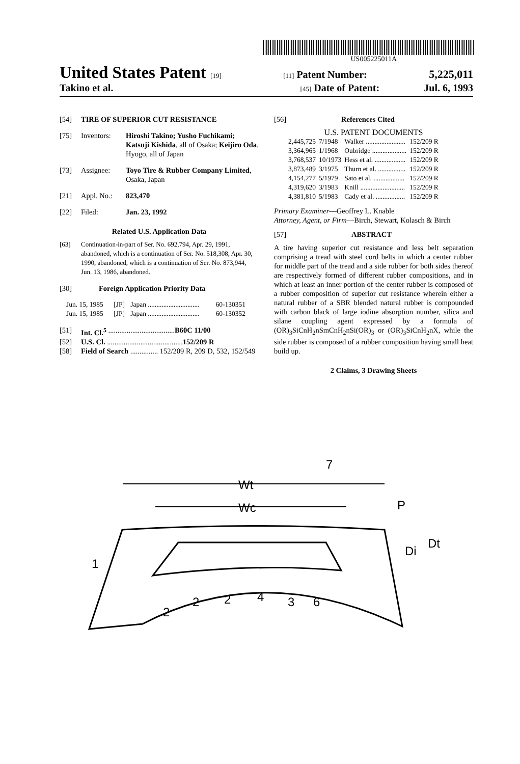US005225011A
United States Patent [19] [11] Patent Number: 5,225,011
Takino et al. [45] Date of Patent: Jul. 6, 1993
[54] TIRE OF SUPERIOR CUT RESISTANCE
[75] Inventors: Hiroshi Takino; Yusho Fuchikami; Katsuji Kishida, all of Osaka; Keijiro Oda, Hyogo, all of Japan
[73] Assignee: Toyo Tire & Rubber Company Limited, Osaka, Japan
[21] Appl. No.: 823,470
[22] Filed: Jan. 23, 1992
Related U.S. Application Data
[63] Continuation-in-part of Ser. No. 692,794, Apr. 29, 1991, abandoned, which is a continuation of Ser. No. 518,308, Apr. 30, 1990, abandoned, which is a continuation of Ser. No. 873,944, Jun. 13, 1986, abandoned.
[30] Foreign Application Priority Data
| Jun. 15, 1985 | [JP] | Japan .............................. | 60-130351 |
| Jun. 15, 1985 | [JP] | Japan .............................. | 60-130352 |
[51] Int. Cl.<sup>5</sup> .................................... B60C 11/00
[52] U.S. Cl. ......................................... 152/209 R
[58] Field of Search ............... 152/209 R, 209 D, 532, 152/549
[56] References Cited
U.S. PATENT DOCUMENTS
| 2,445,725 | 7/1948 | Walker ....................... | 152/209 R |
| 3,364,965 | 1/1968 | Oubridge .................... | 152/209 R |
| 3,768,537 | 10/1973 | Hess et al. .................. | 152/209 R |
| 3,873,489 | 3/1975 | Thurn et al. ................ | 152/209 R |
| 4,154,277 | 5/1979 | Sato et al. .................. | 152/209 R |
| 4,319,620 | 3/1983 | Knill .......................... | 152/209 R |
| 4,381,810 | 5/1983 | Cady et al. ................. | 152/209 R |
Primary Examiner—Geoffrey L. Knable
Attorney, Agent, or Firm—Birch, Stewart, Kolasch & Birch
[57] ABSTRACT
A tire having superior cut resistance and less belt separation comprising a tread with steel cord belts in which a center rubber for middle part of the tread and a side rubber for both sides thereof are respectively formed of different rubber compositions, and in which at least an inner portion of the center rubber is composed of a rubber composition of superior cut resistance wherein either a natural rubber of a SBR blended natural rubber is compounded with carbon black of large iodine absorption number, silica and silane coupling agent expressed by a formula of (OR)<sub>3</sub>SiCnH<sub>2</sub>nSmCnH<sub>2</sub>nSi(OR)<sub>3</sub> or (OR)<sub>3</sub>SiCnH<sub>2</sub>nX, while the side rubber is composed of a rubber composition having small heat build up.
2 Claims, 3 Drawing Sheets
Wt
Wc
7
P
Dt
Di
1
2
2
2
4
3
6